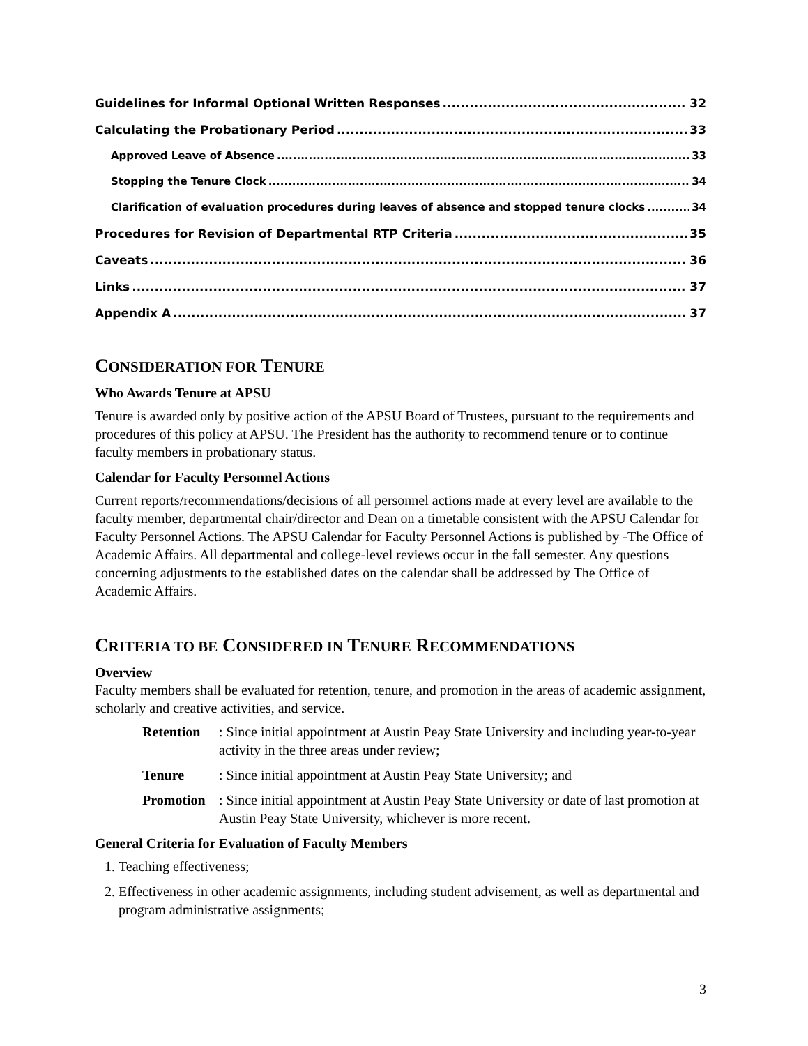Guidelines for Informal Optional Written Responses 32
Calculating the Probationary Period 33
Approved Leave of Absence 33
Stopping the Tenure Clock 34
Clarification of evaluation procedures during leaves of absence and stopped tenure clocks 34
Procedures for Revision of Departmental RTP Criteria 35
Caveats 36
Links 37
Appendix A 37
CONSIDERATION FOR TENURE
Who Awards Tenure at APSU
Tenure is awarded only by positive action of the APSU Board of Trustees, pursuant to the requirements and procedures of this policy at APSU. The President has the authority to recommend tenure or to continue faculty members in probationary status.
Calendar for Faculty Personnel Actions
Current reports/recommendations/decisions of all personnel actions made at every level are available to the faculty member, departmental chair/director and Dean on a timetable consistent with the APSU Calendar for Faculty Personnel Actions. The APSU Calendar for Faculty Personnel Actions is published by -The Office of Academic Affairs. All departmental and college-level reviews occur in the fall semester. Any questions concerning adjustments to the established dates on the calendar shall be addressed by The Office of Academic Affairs.
CRITERIA TO BE CONSIDERED IN TENURE RECOMMENDATIONS
Overview
Faculty members shall be evaluated for retention, tenure, and promotion in the areas of academic assignment, scholarly and creative activities, and service.
Retention: Since initial appointment at Austin Peay State University and including year-to-year activity in the three areas under review;
Tenure: Since initial appointment at Austin Peay State University; and
Promotion: Since initial appointment at Austin Peay State University or date of last promotion at Austin Peay State University, whichever is more recent.
General Criteria for Evaluation of Faculty Members
1. Teaching effectiveness;
2. Effectiveness in other academic assignments, including student advisement, as well as departmental and program administrative assignments;
3